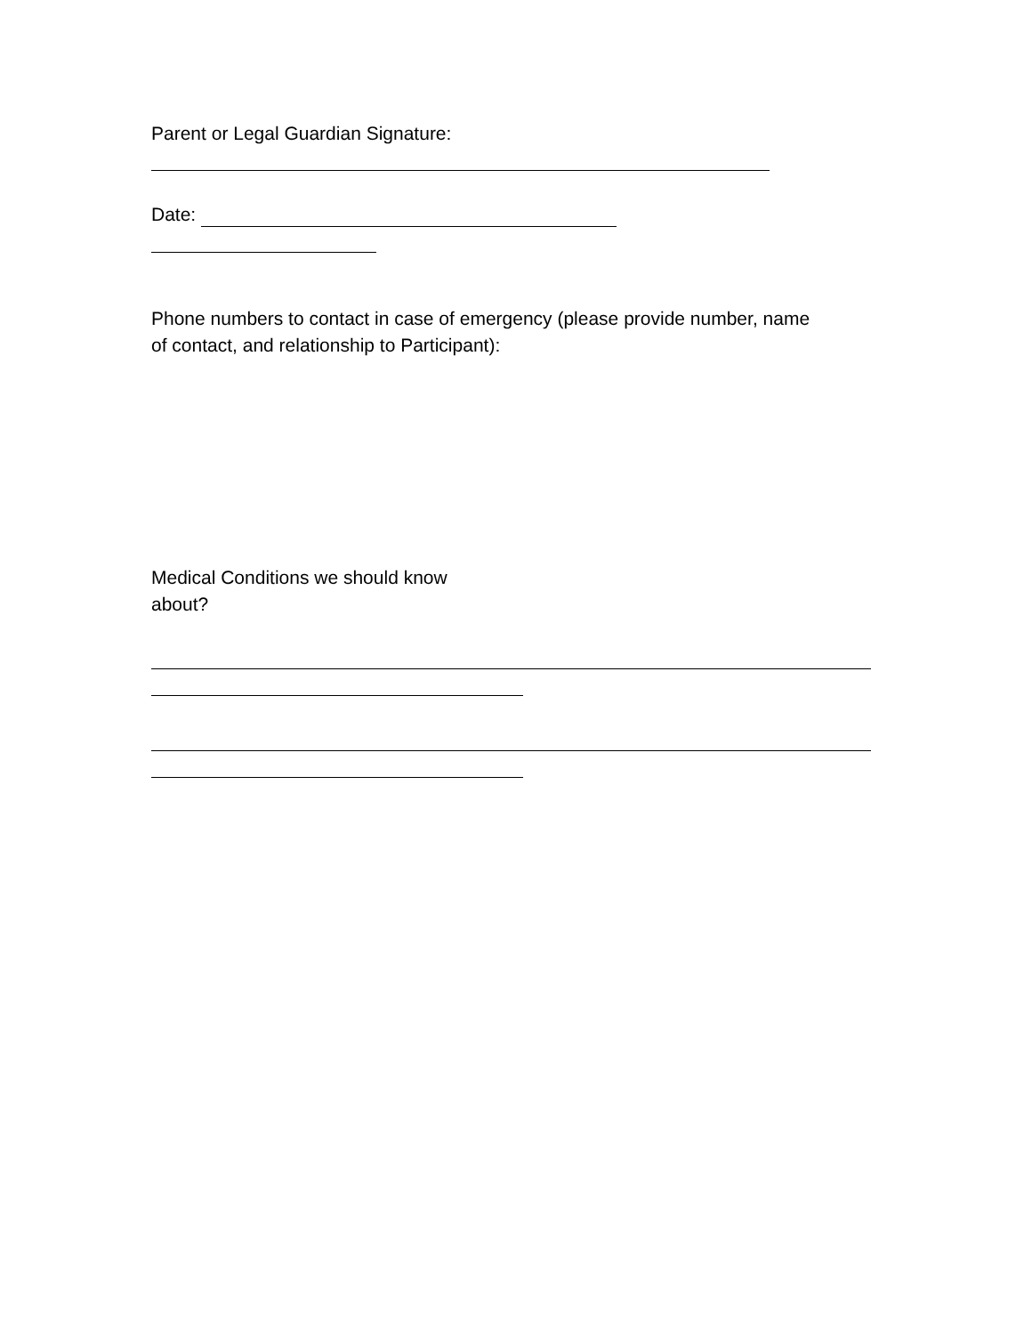Parent or Legal Guardian Signature:
Date:
Phone numbers to contact in case of emergency (please provide number, name of contact, and relationship to Participant):
Medical Conditions we should know about?